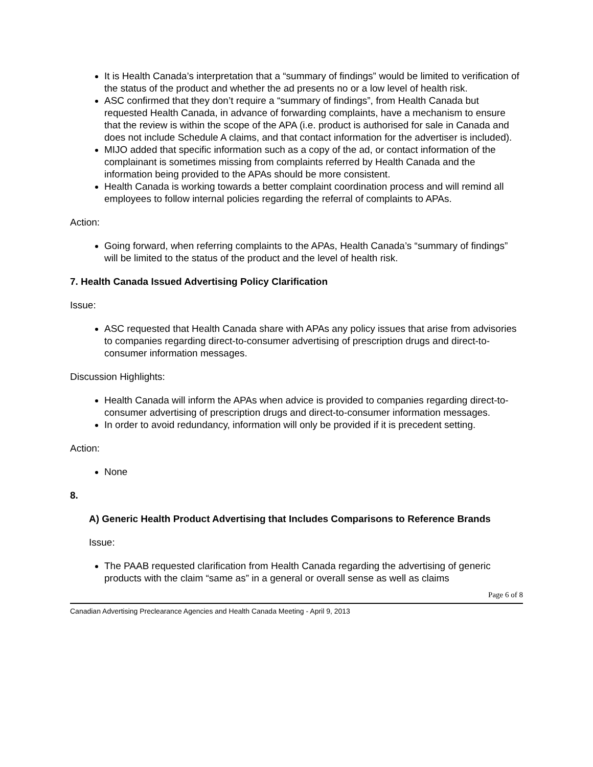It is Health Canada’s interpretation that a “summary of findings” would be limited to verification of the status of the product and whether the ad presents no or a low level of health risk.
ASC confirmed that they don’t require a “summary of findings”, from Health Canada but requested Health Canada, in advance of forwarding complaints, have a mechanism to ensure that the review is within the scope of the APA (i.e. product is authorised for sale in Canada and does not include Schedule A claims, and that contact information for the advertiser is included).
MIJO added that specific information such as a copy of the ad, or contact information of the complainant is sometimes missing from complaints referred by Health Canada and the information being provided to the APAs should be more consistent.
Health Canada is working towards a better complaint coordination process and will remind all employees to follow internal policies regarding the referral of complaints to APAs.
Action:
Going forward, when referring complaints to the APAs, Health Canada’s “summary of findings” will be limited to the status of the product and the level of health risk.
7. Health Canada Issued Advertising Policy Clarification
Issue:
ASC requested that Health Canada share with APAs any policy issues that arise from advisories to companies regarding direct-to-consumer advertising of prescription drugs and direct-to-consumer information messages.
Discussion Highlights:
Health Canada will inform the APAs when advice is provided to companies regarding direct-to-consumer advertising of prescription drugs and direct-to-consumer information messages.
In order to avoid redundancy, information will only be provided if it is precedent setting.
Action:
None
8.
A) Generic Health Product Advertising that Includes Comparisons to Reference Brands
Issue:
The PAAB requested clarification from Health Canada regarding the advertising of generic products with the claim “same as” in a general or overall sense as well as claims
Page 6 of 8
Canadian Advertising Preclearance Agencies and Health Canada Meeting - April 9, 2013